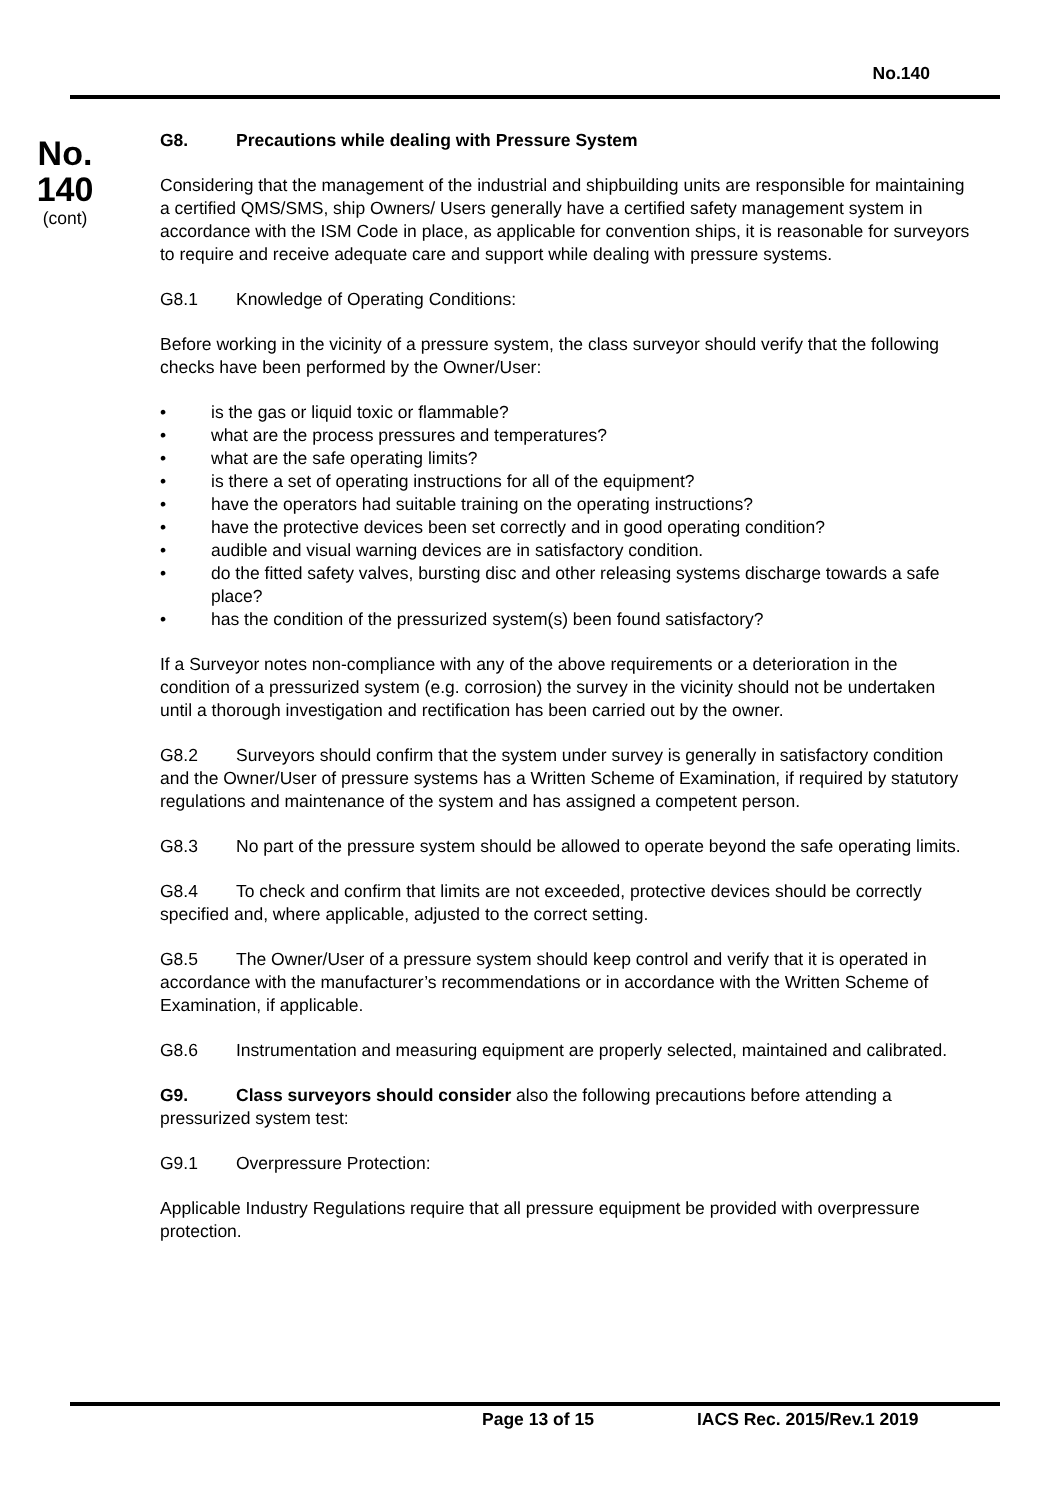No.140
No.
140
(cont)
G8. Precautions while dealing with Pressure System
Considering that the management of the industrial and shipbuilding units are responsible for maintaining a certified QMS/SMS, ship Owners/ Users generally have a certified safety management system in accordance with the ISM Code in place, as applicable for convention ships, it is reasonable for surveyors to require and receive adequate care and support while dealing with pressure systems.
G8.1 Knowledge of Operating Conditions:
Before working in the vicinity of a pressure system, the class surveyor should verify that the following checks have been performed by the Owner/User:
• is the gas or liquid toxic or flammable?
• what are the process pressures and temperatures?
• what are the safe operating limits?
• is there a set of operating instructions for all of the equipment?
• have the operators had suitable training on the operating instructions?
• have the protective devices been set correctly and in good operating condition?
• audible and visual warning devices are in satisfactory condition.
• do the fitted safety valves, bursting disc and other releasing systems discharge towards a safe place?
• has the condition of the pressurized system(s) been found satisfactory?
If a Surveyor notes non-compliance with any of the above requirements or a deterioration in the condition of a pressurized system (e.g. corrosion) the survey in the vicinity should not be undertaken until a thorough investigation and rectification has been carried out by the owner.
G8.2 Surveyors should confirm that the system under survey is generally in satisfactory condition and the Owner/User of pressure systems has a Written Scheme of Examination, if required by statutory regulations and maintenance of the system and has assigned a competent person.
G8.3 No part of the pressure system should be allowed to operate beyond the safe operating limits.
G8.4 To check and confirm that limits are not exceeded, protective devices should be correctly specified and, where applicable, adjusted to the correct setting.
G8.5 The Owner/User of a pressure system should keep control and verify that it is operated in accordance with the manufacturer’s recommendations or in accordance with the Written Scheme of Examination, if applicable.
G8.6 Instrumentation and measuring equipment are properly selected, maintained and calibrated.
G9. Class surveyors should consider also the following precautions before attending a pressurized system test:
G9.1 Overpressure Protection:
Applicable Industry Regulations require that all pressure equipment be provided with overpressure protection.
Page 13 of 15 IACS Rec. 2015/Rev.1 2019